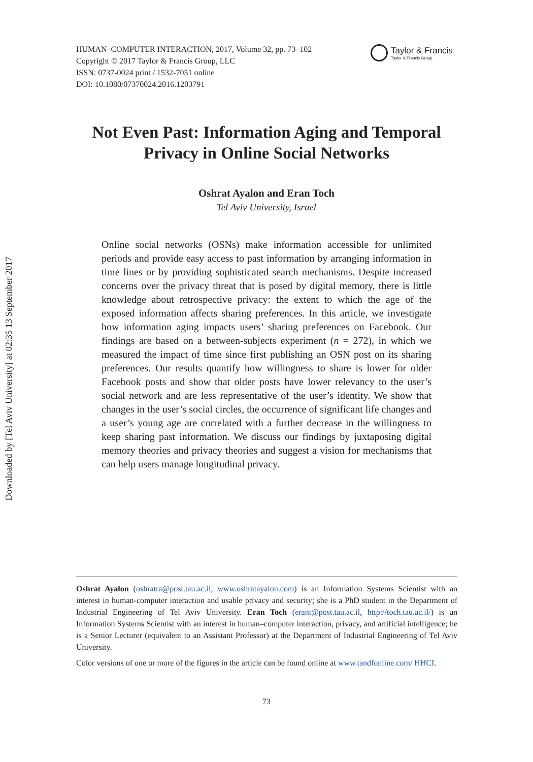Downloaded by [Tel Aviv University] at 02:35 13 September 2017
HUMAN–COMPUTER INTERACTION, 2017, Volume 32, pp. 73–102
Copyright © 2017 Taylor & Francis Group, LLC
ISSN: 0737-0024 print / 1532-7051 online
DOI: 10.1080/07370024.2016.1203791
Taylor & Francis
Taylor & Francis Group
Not Even Past: Information Aging and Temporal
Privacy in Online Social Networks
Oshrat Ayalon and Eran Toch
Tel Aviv University, Israel
Online social networks (OSNs) make information accessible for unlimited periods and provide easy access to past information by arranging information in time lines or by providing sophisticated search mechanisms. Despite increased concerns over the privacy threat that is posed by digital memory, there is little knowledge about retrospective privacy: the extent to which the age of the exposed information affects sharing preferences. In this article, we investigate how information aging impacts users’ sharing preferences on Facebook. Our findings are based on a between-subjects experiment (n = 272), in which we measured the impact of time since first publishing an OSN post on its sharing preferences. Our results quantify how willingness to share is lower for older Facebook posts and show that older posts have lower relevancy to the user’s social network and are less representative of the user’s identity. We show that changes in the user’s social circles, the occurrence of significant life changes and a user’s young age are correlated with a further decrease in the willingness to keep sharing past information. We discuss our findings by juxtaposing digital memory theories and privacy theories and suggest a vision for mechanisms that can help users manage longitudinal privacy.
Oshrat Ayalon (oshratra@post.tau.ac.il, www.oshratayalon.com) is an Information Systems Scientist with an interest in human-computer interaction and usable privacy and security; she is a PhD student in the Department of Industrial Engineering of Tel Aviv University. Eran Toch (erant@post.tau.ac.il, http://toch.tau.ac.il/) is an Information Systems Scientist with an interest in human–computer interaction, privacy, and artificial intelligence; he is a Senior Lecturer (equivalent to an Assistant Professor) at the Department of Industrial Engineering of Tel Aviv University.
Color versions of one or more of the figures in the article can be found online at www.tandfonline.com/ HHCI.
73